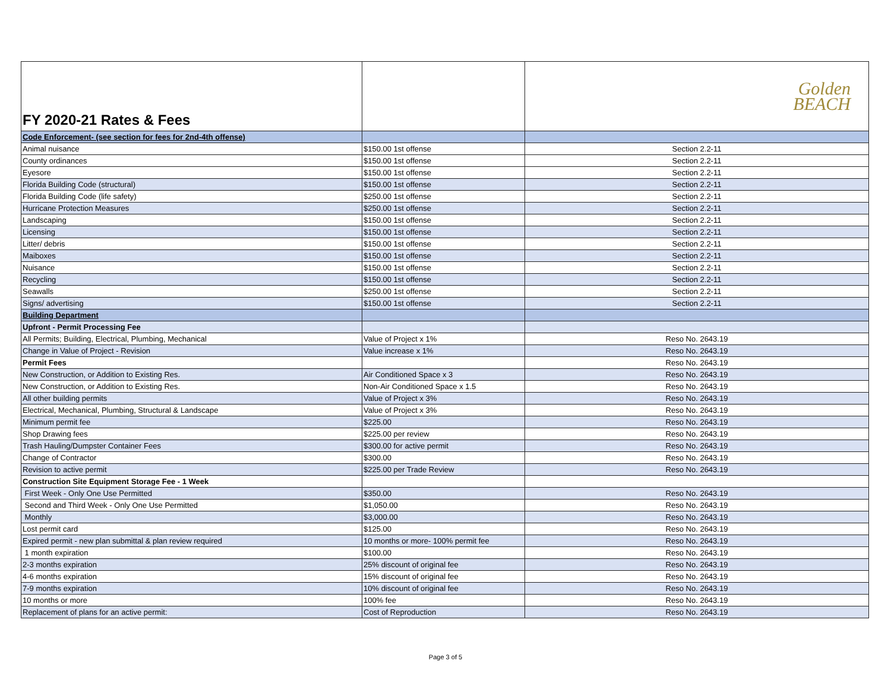| FY 2020-21 Rates & Fees | | Golden BEACH |
| Code Enforcement- (see section for fees for 2nd-4th offense) | | |
| Animal nuisance | $150.00 1st offense | Section 2.2-11 |
| County ordinances | $150.00 1st offense | Section 2.2-11 |
| Eyesore | $150.00 1st offense | Section 2.2-11 |
| Florida Building Code (structural) | $150.00 1st offense | Section 2.2-11 |
| Florida Building Code (life safety) | $250.00 1st offense | Section 2.2-11 |
| Hurricane Protection Measures | $250.00 1st offense | Section 2.2-11 |
| Landscaping | $150.00 1st offense | Section 2.2-11 |
| Licensing | $150.00 1st offense | Section 2.2-11 |
| Litter/ debris | $150.00 1st offense | Section 2.2-11 |
| Maiboxes | $150.00 1st offense | Section 2.2-11 |
| Nuisance | $150.00 1st offense | Section 2.2-11 |
| Recycling | $150.00 1st offense | Section 2.2-11 |
| Seawalls | $250.00 1st offense | Section 2.2-11 |
| Signs/ advertising | $150.00 1st offense | Section 2.2-11 |
| Building Department | | |
| Upfront - Permit Processing Fee | | |
| All Permits; Building, Electrical, Plumbing, Mechanical | Value of Project x 1% | Reso No. 2643.19 |
| Change in Value of Project - Revision | Value increase x 1% | Reso No. 2643.19 |
| Permit Fees | | Reso No. 2643.19 |
| New Construction, or Addition to Existing Res. | Air Conditioned Space x 3 | Reso No. 2643.19 |
| New Construction, or Addition to Existing Res. | Non-Air Conditioned Space x 1.5 | Reso No. 2643.19 |
| All other building permits | Value of Project x 3% | Reso No. 2643.19 |
| Electrical, Mechanical, Plumbing, Structural & Landscape | Value of Project x 3% | Reso No. 2643.19 |
| Minimum permit fee | $225.00 | Reso No. 2643.19 |
| Shop Drawing fees | $225.00 per review | Reso No. 2643.19 |
| Trash Hauling/Dumpster Container Fees | $300.00 for active permit | Reso No. 2643.19 |
| Change of Contractor | $300.00 | Reso No. 2643.19 |
| Revision to active permit | $225.00 per Trade Review | Reso No. 2643.19 |
| Construction Site Equipment Storage Fee - 1 Week | | |
| First Week - Only One Use Permitted | $350.00 | Reso No. 2643.19 |
| Second and Third Week - Only One Use Permitted | $1,050.00 | Reso No. 2643.19 |
| Monthly | $3,000.00 | Reso No. 2643.19 |
| Lost permit card | $125.00 | Reso No. 2643.19 |
| Expired permit - new plan submittal & plan review required | 10 months or more- 100% permit fee | Reso No. 2643.19 |
| 1 month expiration | $100.00 | Reso No. 2643.19 |
| 2-3 months expiration | 25% discount of original fee | Reso No. 2643.19 |
| 4-6 months expiration | 15% discount of original fee | Reso No. 2643.19 |
| 7-9 months expiration | 10% discount of original fee | Reso No. 2643.19 |
| 10 months or more | 100% fee | Reso No. 2643.19 |
| Replacement of plans for an active permit: | Cost of Reproduction | Reso No. 2643.19 |
Page 3 of 5